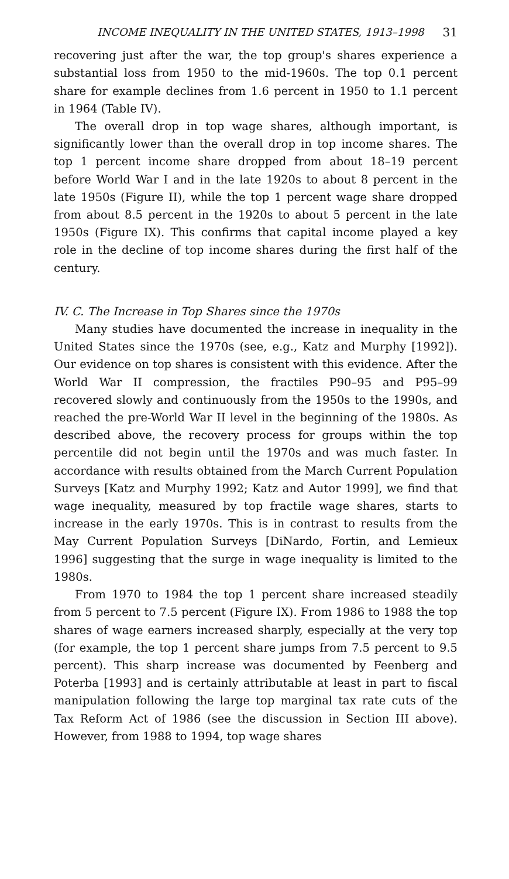INCOME INEQUALITY IN THE UNITED STATES, 1913–1998 31
recovering just after the war, the top group's shares experience a substantial loss from 1950 to the mid-1960s. The top 0.1 percent share for example declines from 1.6 percent in 1950 to 1.1 percent in 1964 (Table IV).
The overall drop in top wage shares, although important, is significantly lower than the overall drop in top income shares. The top 1 percent income share dropped from about 18–19 percent before World War I and in the late 1920s to about 8 percent in the late 1950s (Figure II), while the top 1 percent wage share dropped from about 8.5 percent in the 1920s to about 5 percent in the late 1950s (Figure IX). This confirms that capital income played a key role in the decline of top income shares during the first half of the century.
IV. C. The Increase in Top Shares since the 1970s
Many studies have documented the increase in inequality in the United States since the 1970s (see, e.g., Katz and Murphy [1992]). Our evidence on top shares is consistent with this evidence. After the World War II compression, the fractiles P90–95 and P95–99 recovered slowly and continuously from the 1950s to the 1990s, and reached the pre-World War II level in the beginning of the 1980s. As described above, the recovery process for groups within the top percentile did not begin until the 1970s and was much faster. In accordance with results obtained from the March Current Population Surveys [Katz and Murphy 1992; Katz and Autor 1999], we find that wage inequality, measured by top fractile wage shares, starts to increase in the early 1970s. This is in contrast to results from the May Current Population Surveys [DiNardo, Fortin, and Lemieux 1996] suggesting that the surge in wage inequality is limited to the 1980s.
From 1970 to 1984 the top 1 percent share increased steadily from 5 percent to 7.5 percent (Figure IX). From 1986 to 1988 the top shares of wage earners increased sharply, especially at the very top (for example, the top 1 percent share jumps from 7.5 percent to 9.5 percent). This sharp increase was documented by Feenberg and Poterba [1993] and is certainly attributable at least in part to fiscal manipulation following the large top marginal tax rate cuts of the Tax Reform Act of 1986 (see the discussion in Section III above). However, from 1988 to 1994, top wage shares